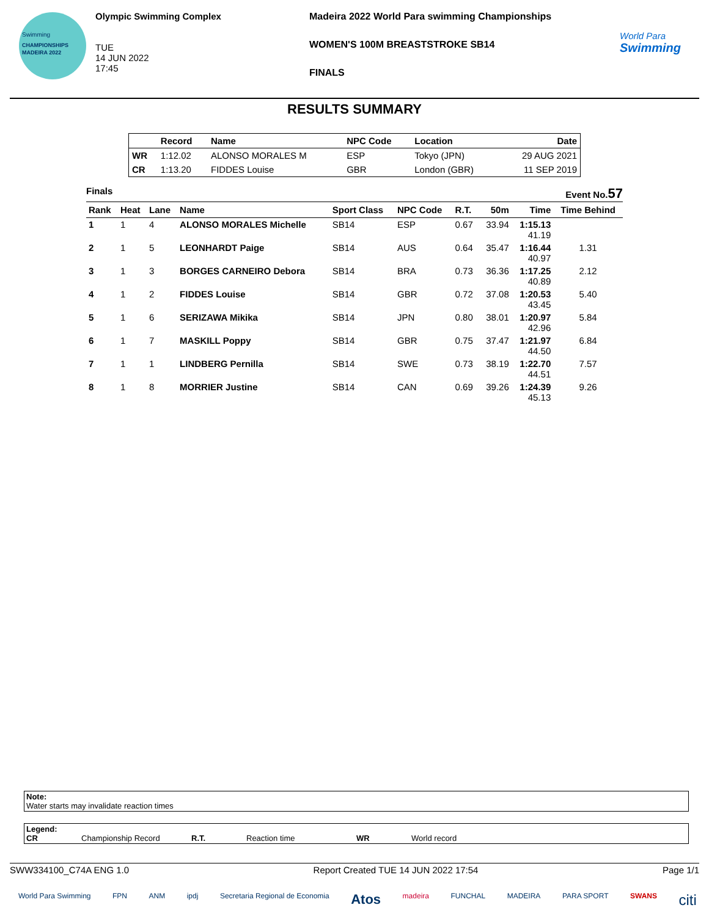Swimming
CHAMPIONSHIPS
MADEIRA 2022
Olympic Swimming Complex
TUE
14 JUN 2022
17:45
Madeira 2022 World Para swimming Championships
WOMEN'S 100M BREASTSTROKE SB14
FINALS
World Para
Swimming
RESULTS SUMMARY
| | Record | Name | NPC Code | Location | Date |
| --- | --- | --- | --- | --- | --- |
| WR | 1:12.02 | ALONSO MORALES M | ESP | Tokyo (JPN) | 29 AUG 2021 |
| CR | 1:13.20 | FIDDES Louise | GBR | London (GBR) | 11 SEP 2019 |
Finals Event No.57
| Rank | Heat | Lane | Name | Sport Class | NPC Code | R.T. | 50m | Time | Time Behind |
| --- | --- | --- | --- | --- | --- | --- | --- | --- | --- |
| 1 | 1 | 4 | ALONSO MORALES Michelle | SB14 | ESP | 0.67 | 33.94 | 1:15.13 41.19 | |
| 2 | 1 | 5 | LEONHARDT Paige | SB14 | AUS | 0.64 | 35.47 | 1:16.44 40.97 | 1.31 |
| 3 | 1 | 3 | BORGES CARNEIRO Debora | SB14 | BRA | 0.73 | 36.36 | 1:17.25 40.89 | 2.12 |
| 4 | 1 | 2 | FIDDES Louise | SB14 | GBR | 0.72 | 37.08 | 1:20.53 43.45 | 5.40 |
| 5 | 1 | 6 | SERIZAWA Mikika | SB14 | JPN | 0.80 | 38.01 | 1:20.97 42.96 | 5.84 |
| 6 | 1 | 7 | MASKILL Poppy | SB14 | GBR | 0.75 | 37.47 | 1:21.97 44.50 | 6.84 |
| 7 | 1 | 1 | LINDBERG Pernilla | SB14 | SWE | 0.73 | 38.19 | 1:22.70 44.51 | 7.57 |
| 8 | 1 | 8 | MORRIER Justine | SB14 | CAN | 0.69 | 39.26 | 1:24.39 45.13 | 9.26 |
Note:
Water starts may invalidate reaction times
Legend:
CR Championship Record R.T. Reaction time WR World record
SWW334100_C74A ENG 1.0 Report Created TUE 14 JUN 2022 17:54 Page 1/1
World Para Swimming FPN ANM ipdj Secretaria Regional de Economia Atos madeira FUNCHAL MADEIRA PARA SPORT SWANS citi